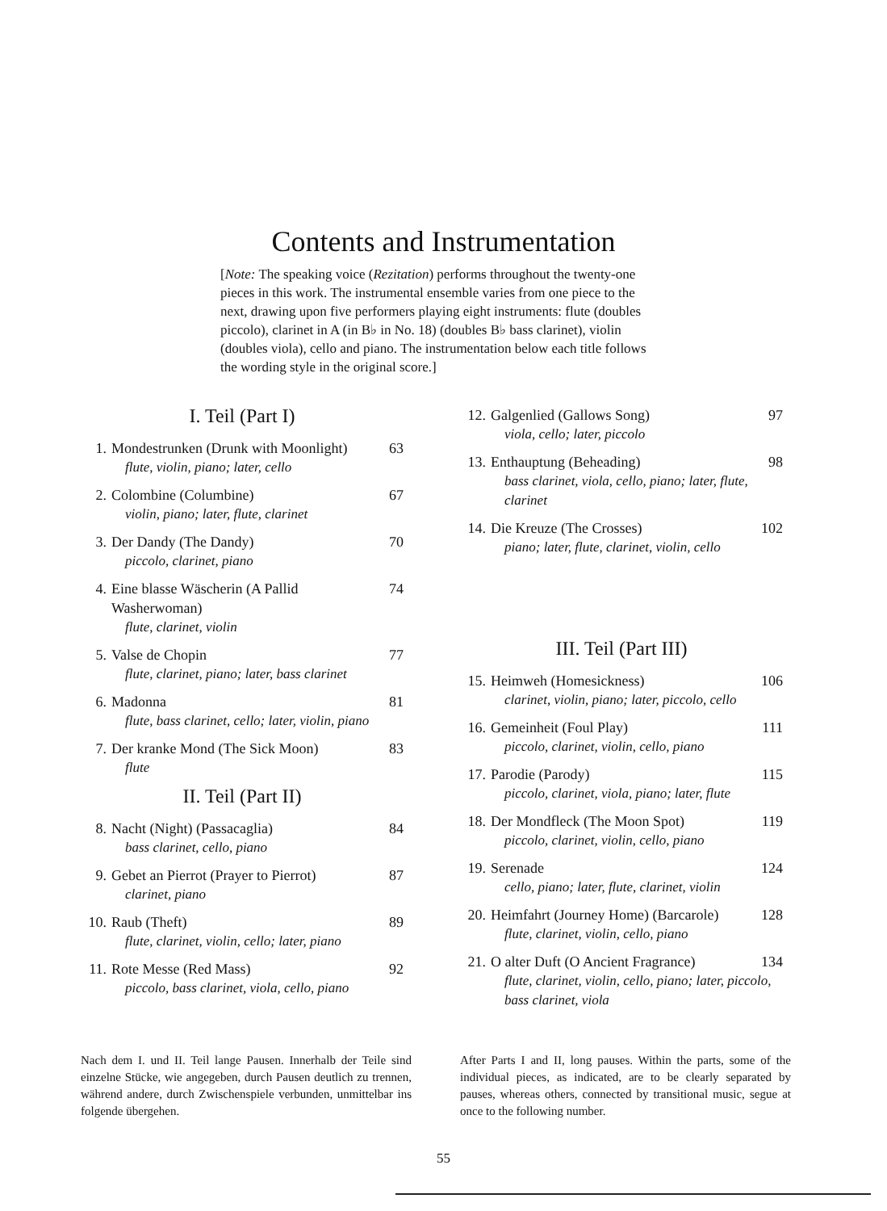Contents and Instrumentation
[Note: The speaking voice (Rezitation) performs throughout the twenty-one pieces in this work. The instrumental ensemble varies from one piece to the next, drawing upon five performers playing eight instruments: flute (doubles piccolo), clarinet in A (in B♭ in No. 18) (doubles B♭ bass clarinet), violin (doubles viola), cello and piano. The instrumentation below each title follows the wording style in the original score.]
I. Teil (Part I)
1. Mondestrunken (Drunk with Moonlight) 63
flute, violin, piano; later, cello
2. Colombine (Columbine) 67
violin, piano; later, flute, clarinet
3. Der Dandy (The Dandy) 70
piccolo, clarinet, piano
4. Eine blasse Wäscherin (A Pallid Washerwoman) 74
flute, clarinet, violin
5. Valse de Chopin 77
flute, clarinet, piano; later, bass clarinet
6. Madonna 81
flute, bass clarinet, cello; later, violin, piano
7. Der kranke Mond (The Sick Moon) 83
flute
II. Teil (Part II)
8. Nacht (Night) (Passacaglia) 84
bass clarinet, cello, piano
9. Gebet an Pierrot (Prayer to Pierrot) 87
clarinet, piano
10. Raub (Theft) 89
flute, clarinet, violin, cello; later, piano
11. Rote Messe (Red Mass) 92
piccolo, bass clarinet, viola, cello, piano
12. Galgenlied (Gallows Song) 97
viola, cello; later, piccolo
13. Enthauptung (Beheading) 98
bass clarinet, viola, cello, piano; later, flute, clarinet
14. Die Kreuze (The Crosses) 102
piano; later, flute, clarinet, violin, cello
III. Teil (Part III)
15. Heimweh (Homesickness) 106
clarinet, violin, piano; later, piccolo, cello
16. Gemeinheit (Foul Play) 111
piccolo, clarinet, violin, cello, piano
17. Parodie (Parody) 115
piccolo, clarinet, viola, piano; later, flute
18. Der Mondfleck (The Moon Spot) 119
piccolo, clarinet, violin, cello, piano
19. Serenade 124
cello, piano; later, flute, clarinet, violin
20. Heimfahrt (Journey Home) (Barcarole) 128
flute, clarinet, violin, cello, piano
21. O alter Duft (O Ancient Fragrance) 134
flute, clarinet, violin, cello, piano; later, piccolo, bass clarinet, viola
Nach dem I. und II. Teil lange Pausen. Innerhalb der Teile sind einzelne Stücke, wie angegeben, durch Pausen deutlich zu trennen, während andere, durch Zwischenspiele verbunden, unmittelbar ins folgende übergehen.
After Parts I and II, long pauses. Within the parts, some of the individual pieces, as indicated, are to be clearly separated by pauses, whereas others, connected by transitional music, segue at once to the following number.
55